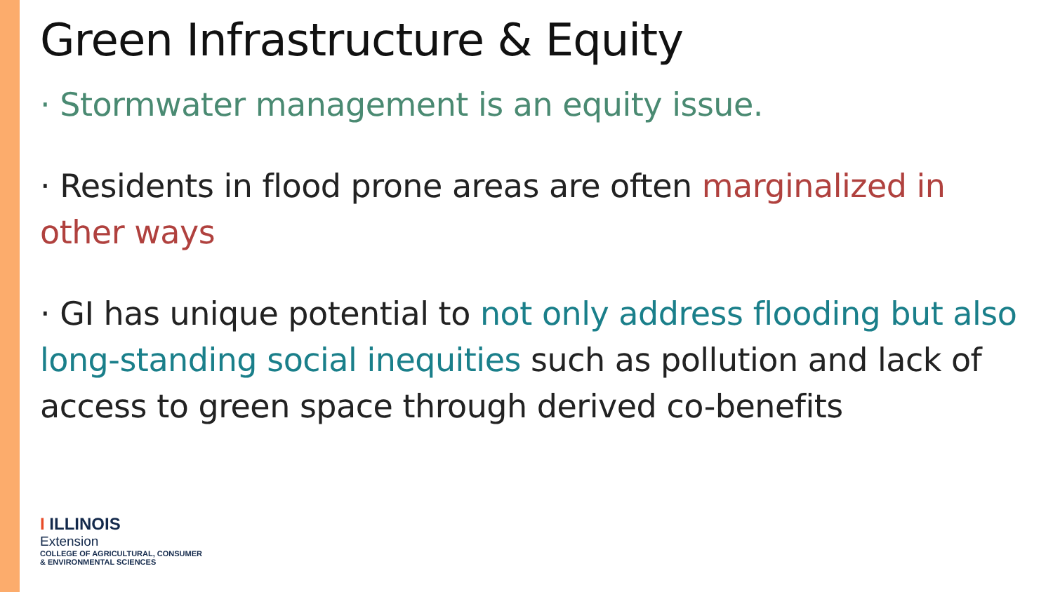Green Infrastructure & Equity
· Stormwater management is an equity issue.
· Residents in flood prone areas are often marginalized in other ways
· GI has unique potential to not only address flooding but also long-standing social inequities such as pollution and lack of access to green space through derived co-benefits
I ILLINOIS
Extension
COLLEGE OF AGRICULTURAL, CONSUMER
& ENVIRONMENTAL SCIENCES